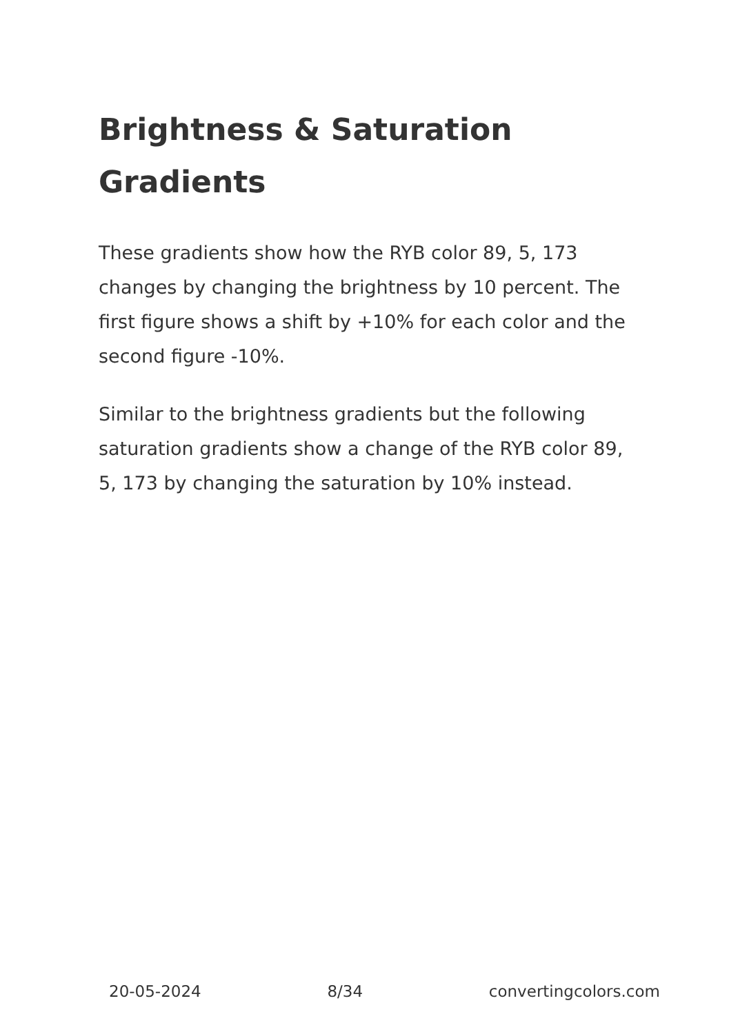Brightness & Saturation Gradients
These gradients show how the RYB color 89, 5, 173 changes by changing the brightness by 10 percent. The first figure shows a shift by +10% for each color and the second figure -10%.
Similar to the brightness gradients but the following saturation gradients show a change of the RYB color 89, 5, 173 by changing the saturation by 10% instead.
20-05-2024 8/34 convertingcolors.com